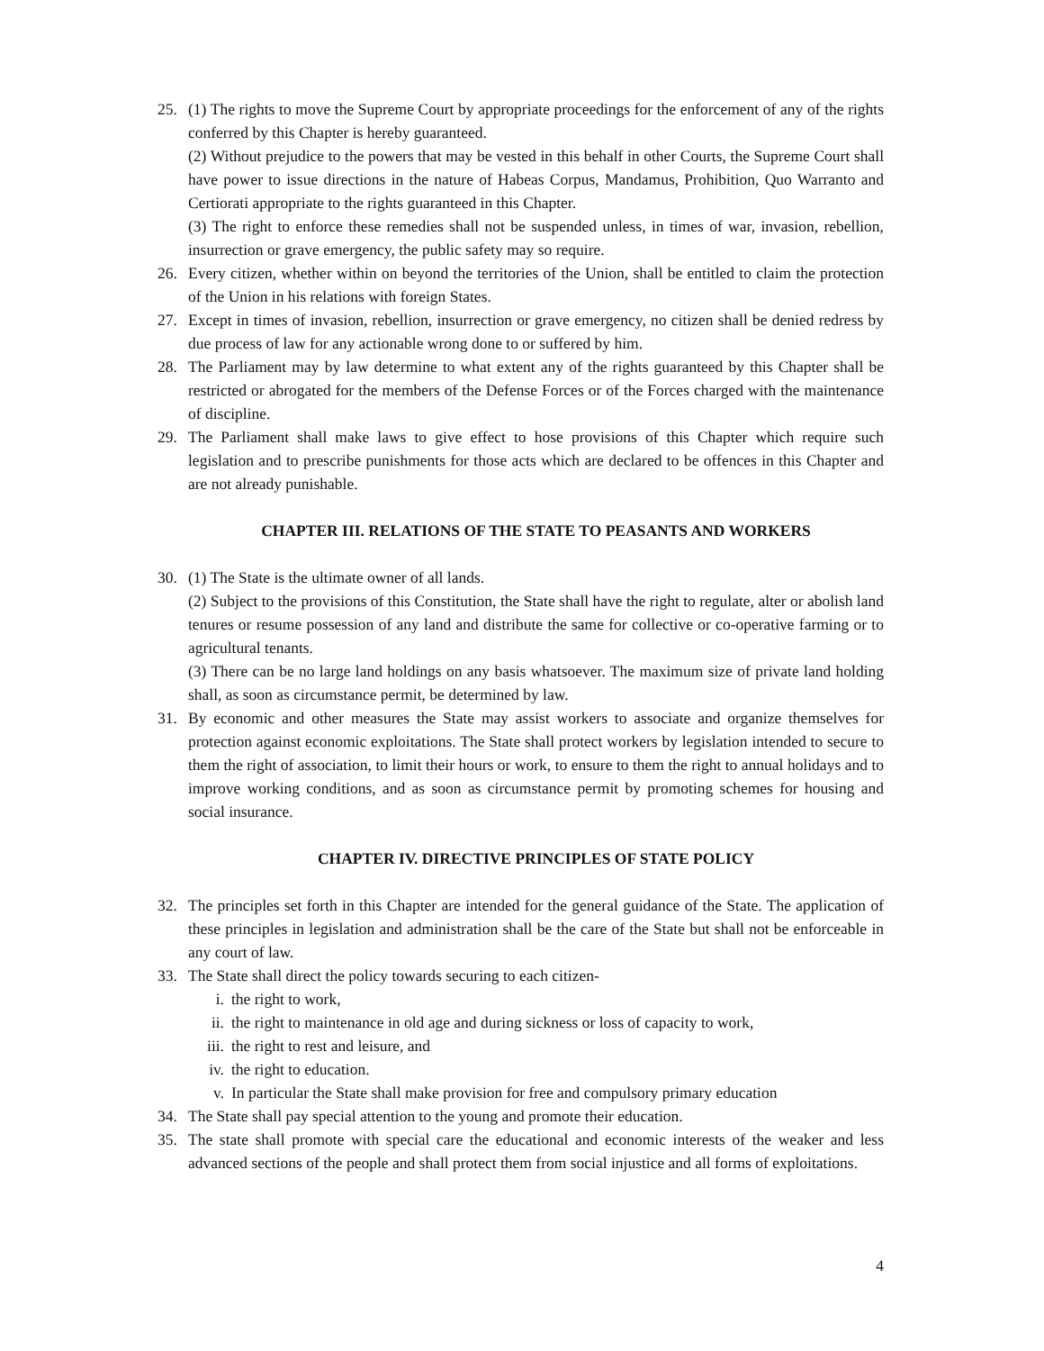25. (1) The rights to move the Supreme Court by appropriate proceedings for the enforcement of any of the rights conferred by this Chapter is hereby guaranteed.
(2) Without prejudice to the powers that may be vested in this behalf in other Courts, the Supreme Court shall have power to issue directions in the nature of Habeas Corpus, Mandamus, Prohibition, Quo Warranto and Certiorati appropriate to the rights guaranteed in this Chapter.
(3) The right to enforce these remedies shall not be suspended unless, in times of war, invasion, rebellion, insurrection or grave emergency, the public safety may so require.
26. Every citizen, whether within on beyond the territories of the Union, shall be entitled to claim the protection of the Union in his relations with foreign States.
27. Except in times of invasion, rebellion, insurrection or grave emergency, no citizen shall be denied redress by due process of law for any actionable wrong done to or suffered by him.
28. The Parliament may by law determine to what extent any of the rights guaranteed by this Chapter shall be restricted or abrogated for the members of the Defense Forces or of the Forces charged with the maintenance of discipline.
29. The Parliament shall make laws to give effect to hose provisions of this Chapter which require such legislation and to prescribe punishments for those acts which are declared to be offences in this Chapter and are not already punishable.
CHAPTER III. RELATIONS OF THE STATE TO PEASANTS AND WORKERS
30. (1) The State is the ultimate owner of all lands.
(2) Subject to the provisions of this Constitution, the State shall have the right to regulate, alter or abolish land tenures or resume possession of any land and distribute the same for collective or co-operative farming or to agricultural tenants.
(3) There can be no large land holdings on any basis whatsoever. The maximum size of private land holding shall, as soon as circumstance permit, be determined by law.
31. By economic and other measures the State may assist workers to associate and organize themselves for protection against economic exploitations. The State shall protect workers by legislation intended to secure to them the right of association, to limit their hours or work, to ensure to them the right to annual holidays and to improve working conditions, and as soon as circumstance permit by promoting schemes for housing and social insurance.
CHAPTER IV. DIRECTIVE PRINCIPLES OF STATE POLICY
32. The principles set forth in this Chapter are intended for the general guidance of the State. The application of these principles in legislation and administration shall be the care of the State but shall not be enforceable in any court of law.
33. The State shall direct the policy towards securing to each citizen-
i. the right to work,
ii. the right to maintenance in old age and during sickness or loss of capacity to work,
iii. the right to rest and leisure, and
iv. the right to education.
v. In particular the State shall make provision for free and compulsory primary education
34. The State shall pay special attention to the young and promote their education.
35. The state shall promote with special care the educational and economic interests of the weaker and less advanced sections of the people and shall protect them from social injustice and all forms of exploitations.
4